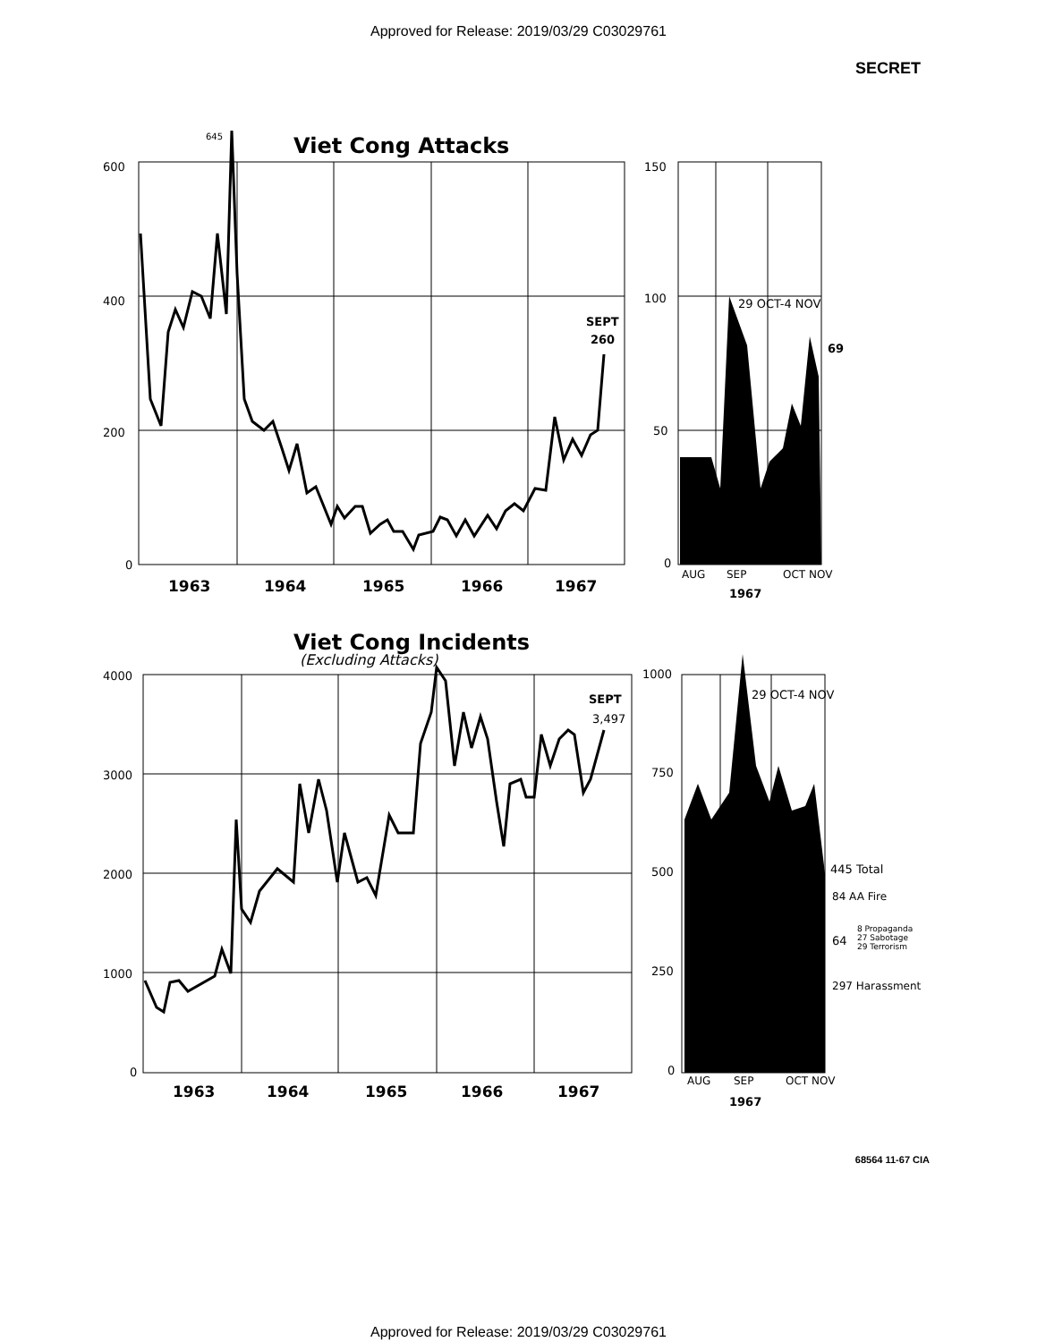Approved for Release: 2019/03/29 C03029761
SECRET
600
400
200
0
645
Viet Cong Attacks
SEPT
260
1963
1964
1965
1966
1967
150
100
50
0
29 OCT-4 NOV
69
AUG
SEP
OCT NOV
1967
Viet Cong Incidents
(Excluding Attacks)
4000
3000
2000
1000
0
SEPT
3,497
1963
1964
1965
1966
1967
1000
750
500
250
0
29 OCT-4 NOV
445 Total
84 AA Fire
64
8 Propaganda
27 Sabotage
29 Terrorism
297 Harassment
AUG
SEP
OCT NOV
1967
68564 11-67 CIA
Approved for Release: 2019/03/29 C03029761